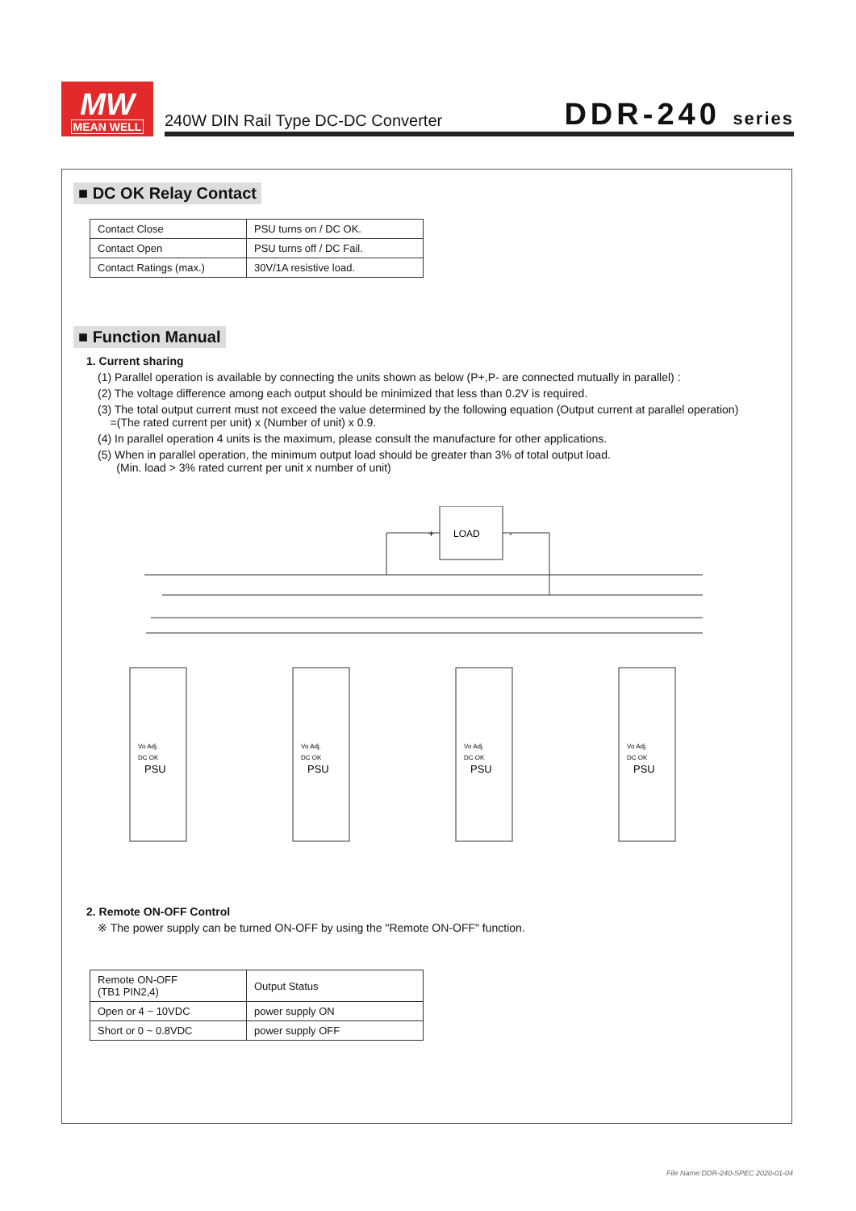MW
MEAN WELL
240W DIN Rail Type DC-DC Converter DDR-240 series
■ DC OK Relay Contact
| Contact Close | PSU turns on / DC OK. |
| Contact Open | PSU turns off / DC Fail. |
| Contact Ratings (max.) | 30V/1A resistive load. |
■ Function Manual
1. Current sharing
(1) Parallel operation is available by connecting the units shown as below (P+,P- are connected mutually in parallel) :
(2) The voltage difference among each output should be minimized that less than 0.2V is required.
(3) The total output current must not exceed the value determined by the following equation (Output current at parallel operation)
=(The rated current per unit) x (Number of unit) x 0.9.
(4) In parallel operation 4 units is the maximum, please consult the manufacture for other applications.
(5) When in parallel operation, the minimum output load should be greater than 3% of total output load.
(Min. load > 3% rated current per unit x number of unit)
LOAD
+
-
PSU
PSU
PSU
PSU
Vo Adj.
DC OK
Vo Adj.
DC OK
Vo Adj.
DC OK
Vo Adj.
DC OK
2. Remote ON-OFF Control
※ The power supply can be turned ON-OFF by using the "Remote ON-OFF" function.
| Remote ON-OFF (TB1 PIN2,4) | Output Status |
| Open or 4 ~ 10VDC | power supply ON |
| Short or 0 ~ 0.8VDC | power supply OFF |
File Name:DDR-240-SPEC 2020-01-04